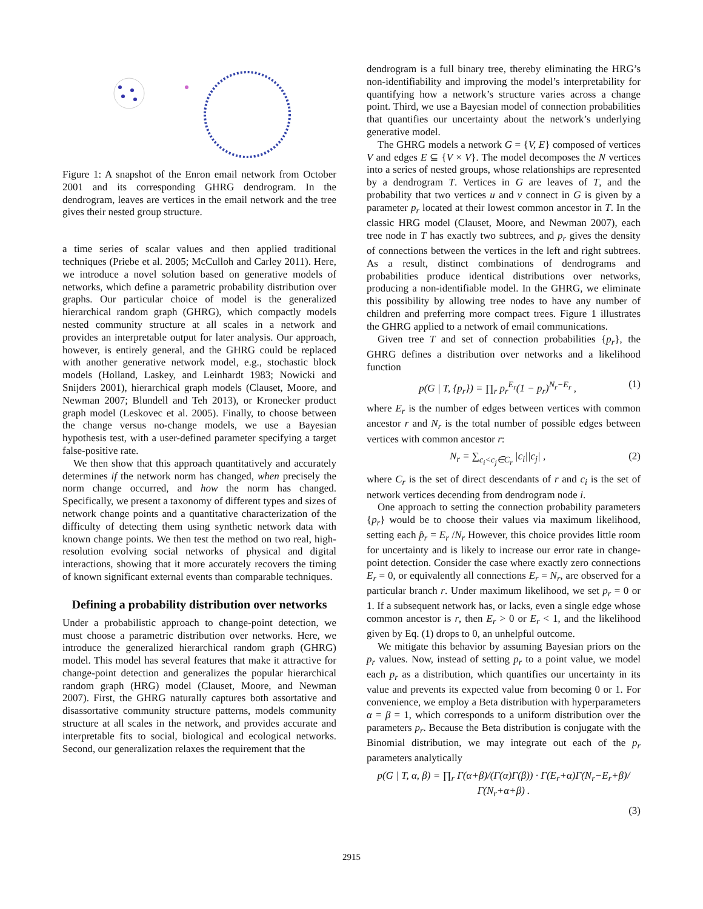Figure 1: A snapshot of the Enron email network from October 2001 and its corresponding GHRG dendrogram. In the dendrogram, leaves are vertices in the email network and the tree gives their nested group structure.
a time series of scalar values and then applied traditional techniques (Priebe et al. 2005; McCulloh and Carley 2011). Here, we introduce a novel solution based on generative models of networks, which define a parametric probability distribution over graphs. Our particular choice of model is the generalized hierarchical random graph (GHRG), which compactly models nested community structure at all scales in a network and provides an interpretable output for later analysis. Our approach, however, is entirely general, and the GHRG could be replaced with another generative network model, e.g., stochastic block models (Holland, Laskey, and Leinhardt 1983; Nowicki and Snijders 2001), hierarchical graph models (Clauset, Moore, and Newman 2007; Blundell and Teh 2013), or Kronecker product graph model (Leskovec et al. 2005). Finally, to choose between the change versus no-change models, we use a Bayesian hypothesis test, with a user-defined parameter specifying a target false-positive rate.
We then show that this approach quantitatively and accurately determines if the network norm has changed, when precisely the norm change occurred, and how the norm has changed. Specifically, we present a taxonomy of different types and sizes of network change points and a quantitative characterization of the difficulty of detecting them using synthetic network data with known change points. We then test the method on two real, high-resolution evolving social networks of physical and digital interactions, showing that it more accurately recovers the timing of known significant external events than comparable techniques.
Defining a probability distribution over networks
Under a probabilistic approach to change-point detection, we must choose a parametric distribution over networks. Here, we introduce the generalized hierarchical random graph (GHRG) model. This model has several features that make it attractive for change-point detection and generalizes the popular hierarchical random graph (HRG) model (Clauset, Moore, and Newman 2007). First, the GHRG naturally captures both assortative and disassortative community structure patterns, models community structure at all scales in the network, and provides accurate and interpretable fits to social, biological and ecological networks. Second, our generalization relaxes the requirement that the
dendrogram is a full binary tree, thereby eliminating the HRG’s non-identifiability and improving the model’s interpretability for quantifying how a network’s structure varies across a change point. Third, we use a Bayesian model of connection probabilities that quantifies our uncertainty about the network’s underlying generative model.
The GHRG models a network G = {V, E} composed of vertices V and edges E ⊆ {V × V}. The model decomposes the N vertices into a series of nested groups, whose relationships are represented by a dendrogram T. Vertices in G are leaves of T, and the probability that two vertices u and v connect in G is given by a parameter p<sub>r</sub> located at their lowest common ancestor in T. In the classic HRG model (Clauset, Moore, and Newman 2007), each tree node in T has exactly two subtrees, and p<sub>r</sub> gives the density of connections between the vertices in the left and right subtrees. As a result, distinct combinations of dendrograms and probabilities produce identical distributions over networks, producing a non-identifiable model. In the GHRG, we eliminate this possibility by allowing tree nodes to have any number of children and preferring more compact trees. Figure 1 illustrates the GHRG applied to a network of email communications.
Given tree T and set of connection probabilities {p<sub>r</sub>}, the GHRG defines a distribution over networks and a likelihood function
p(G | T, {p<sub>r</sub>}) = ∏<sub>r</sub> p<sub>r</sub><sup>E<sub>r</sub></sup>(1 − p<sub>r</sub>)<sup>N<sub>r</sub>−E<sub>r</sub></sup> , (1)
where E<sub>r</sub> is the number of edges between vertices with common ancestor r and N<sub>r</sub> is the total number of possible edges between vertices with common ancestor r:
N<sub>r</sub> = ∑<sub>c<sub>i</sub><c<sub>j</sub>∈C<sub>r</sub></sub> |c<sub>i</sub>||c<sub>j</sub>| , (2)
where C<sub>r</sub> is the set of direct descendants of r and c<sub>i</sub> is the set of network vertices decending from dendrogram node i.
One approach to setting the connection probability parameters {p<sub>r</sub>} would be to choose their values via maximum likelihood, setting each p̂<sub>r</sub> = E<sub>r</sub> /N<sub>r</sub> However, this choice provides little room for uncertainty and is likely to increase our error rate in change-point detection. Consider the case where exactly zero connections E<sub>r</sub> = 0, or equivalently all connections E<sub>r</sub> = N<sub>r</sub>, are observed for a particular branch r. Under maximum likelihood, we set p<sub>r</sub> = 0 or 1. If a subsequent network has, or lacks, even a single edge whose common ancestor is r, then E<sub>r</sub> > 0 or E<sub>r</sub> < 1, and the likelihood given by Eq. (1) drops to 0, an unhelpful outcome.
We mitigate this behavior by assuming Bayesian priors on the p<sub>r</sub> values. Now, instead of setting p<sub>r</sub> to a point value, we model each p<sub>r</sub> as a distribution, which quantifies our uncertainty in its value and prevents its expected value from becoming 0 or 1. For convenience, we employ a Beta distribution with hyperparameters α = β = 1, which corresponds to a uniform distribution over the parameters p<sub>r</sub>. Because the Beta distribution is conjugate with the Binomial distribution, we may integrate out each of the p<sub>r</sub> parameters analytically
p(G | T, α, β) = ∏<sub>r</sub> Γ(α+β)/(Γ(α)Γ(β)) · Γ(E<sub>r</sub>+α)Γ(N<sub>r</sub>−E<sub>r</sub>+β)/Γ(N<sub>r</sub>+α+β) .
(3)
2915